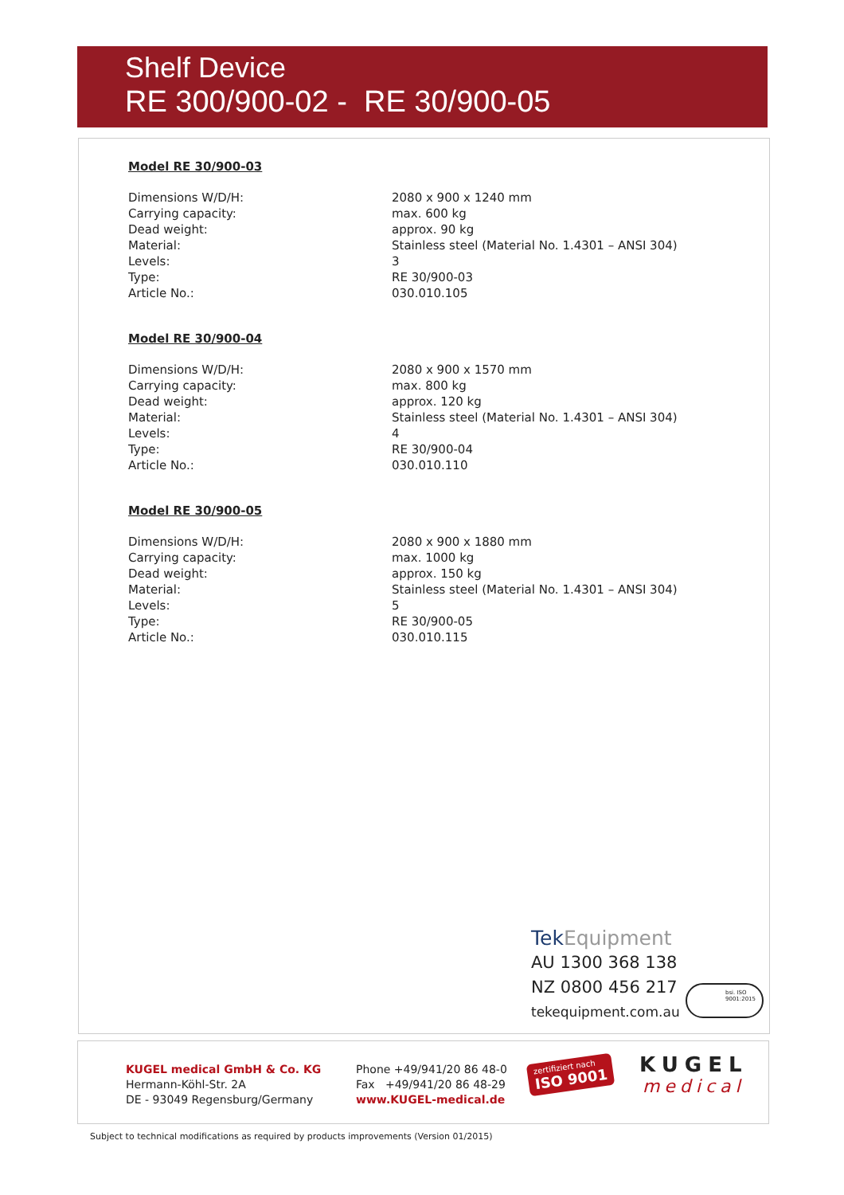Shelf Device
RE 300/900-02 - RE 30/900-05
Model RE 30/900-03
| Dimensions W/D/H: | 2080 x 900 x 1240 mm |
| Carrying capacity: | max. 600 kg |
| Dead weight: | approx. 90 kg |
| Material: | Stainless steel (Material No. 1.4301 – ANSI 304) |
| Levels: | 3 |
| Type: | RE 30/900-03 |
| Article No.: | 030.010.105 |
Model RE 30/900-04
| Dimensions W/D/H: | 2080 x 900 x 1570 mm |
| Carrying capacity: | max. 800 kg |
| Dead weight: | approx. 120 kg |
| Material: | Stainless steel (Material No. 1.4301 – ANSI 304) |
| Levels: | 4 |
| Type: | RE 30/900-04 |
| Article No.: | 030.010.110 |
Model RE 30/900-05
| Dimensions W/D/H: | 2080 x 900 x 1880 mm |
| Carrying capacity: | max. 1000 kg |
| Dead weight: | approx. 150 kg |
| Material: | Stainless steel (Material No. 1.4301 – ANSI 304) |
| Levels: | 5 |
| Type: | RE 30/900-05 |
| Article No.: | 030.010.115 |
TekEquipment
AU 1300 368 138
NZ 0800 456 217
tekequipment.com.au
bsi. ISO 9001:2015
KUGEL medical GmbH & Co. KG
Hermann-Köhl-Str. 2A
DE - 93049 Regensburg/Germany
Phone +49/941/20 86 48-0
Fax +49/941/20 86 48-29
www.KUGEL-medical.de
zertifiziert nach
ISO 9001
KUGEL
medical
Subject to technical modifications as required by products improvements (Version 01/2015)